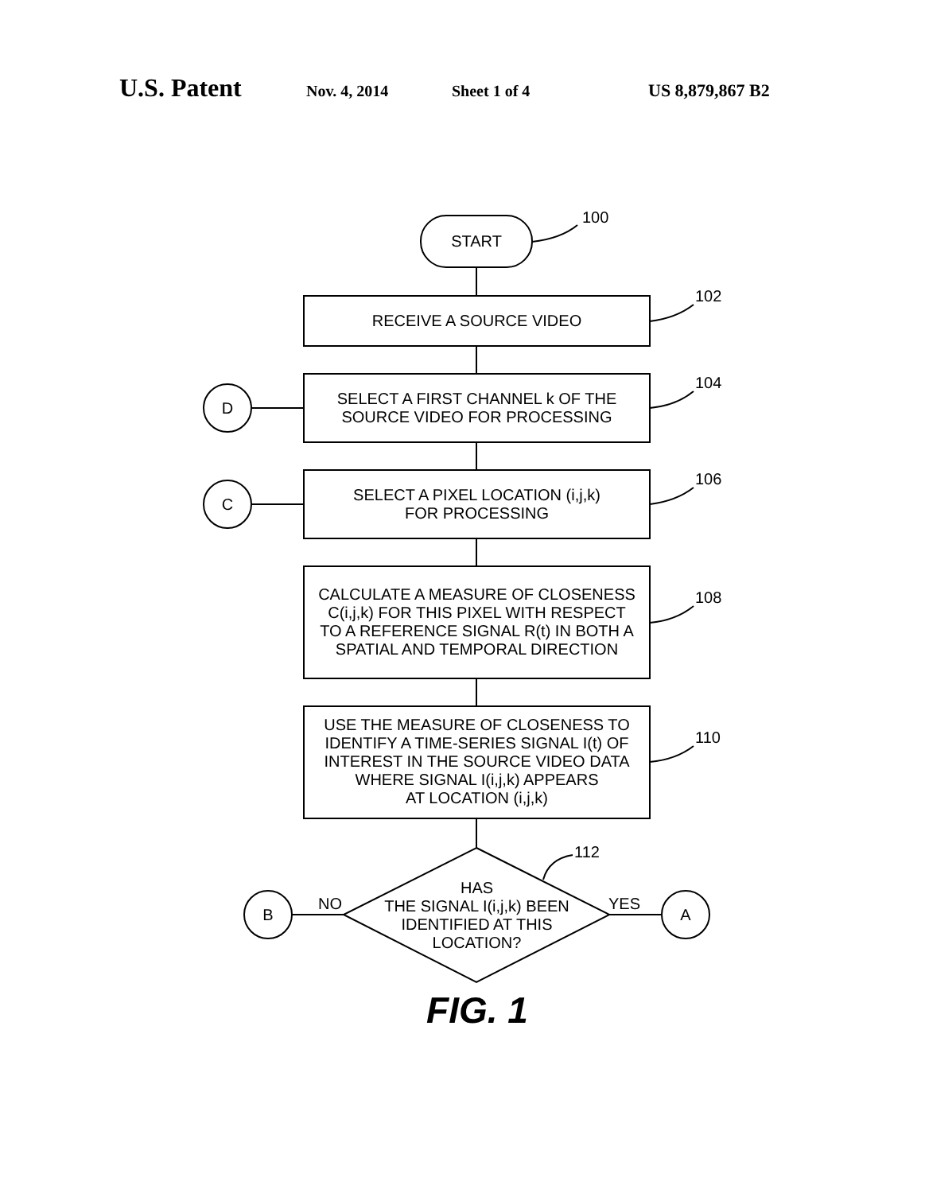U.S. Patent Nov. 4, 2014 Sheet 1 of 4 US 8,879,867 B2
100
START
102
RECEIVE A SOURCE VIDEO
104
D
SELECT A FIRST CHANNEL k OF THE
SOURCE VIDEO FOR PROCESSING
106
C
SELECT A PIXEL LOCATION (i,j,k)
FOR PROCESSING
108
CALCULATE A MEASURE OF CLOSENESS
C(i,j,k) FOR THIS PIXEL WITH RESPECT
TO A REFERENCE SIGNAL R(t) IN BOTH A
SPATIAL AND TEMPORAL DIRECTION
110
USE THE MEASURE OF CLOSENESS TO
IDENTIFY A TIME-SERIES SIGNAL I(t) OF
INTEREST IN THE SOURCE VIDEO DATA
WHERE SIGNAL I(i,j,k) APPEARS
AT LOCATION (i,j,k)
112
B
NO
HAS
THE SIGNAL I(i,j,k) BEEN
IDENTIFIED AT THIS
LOCATION?
YES
A
FIG. 1